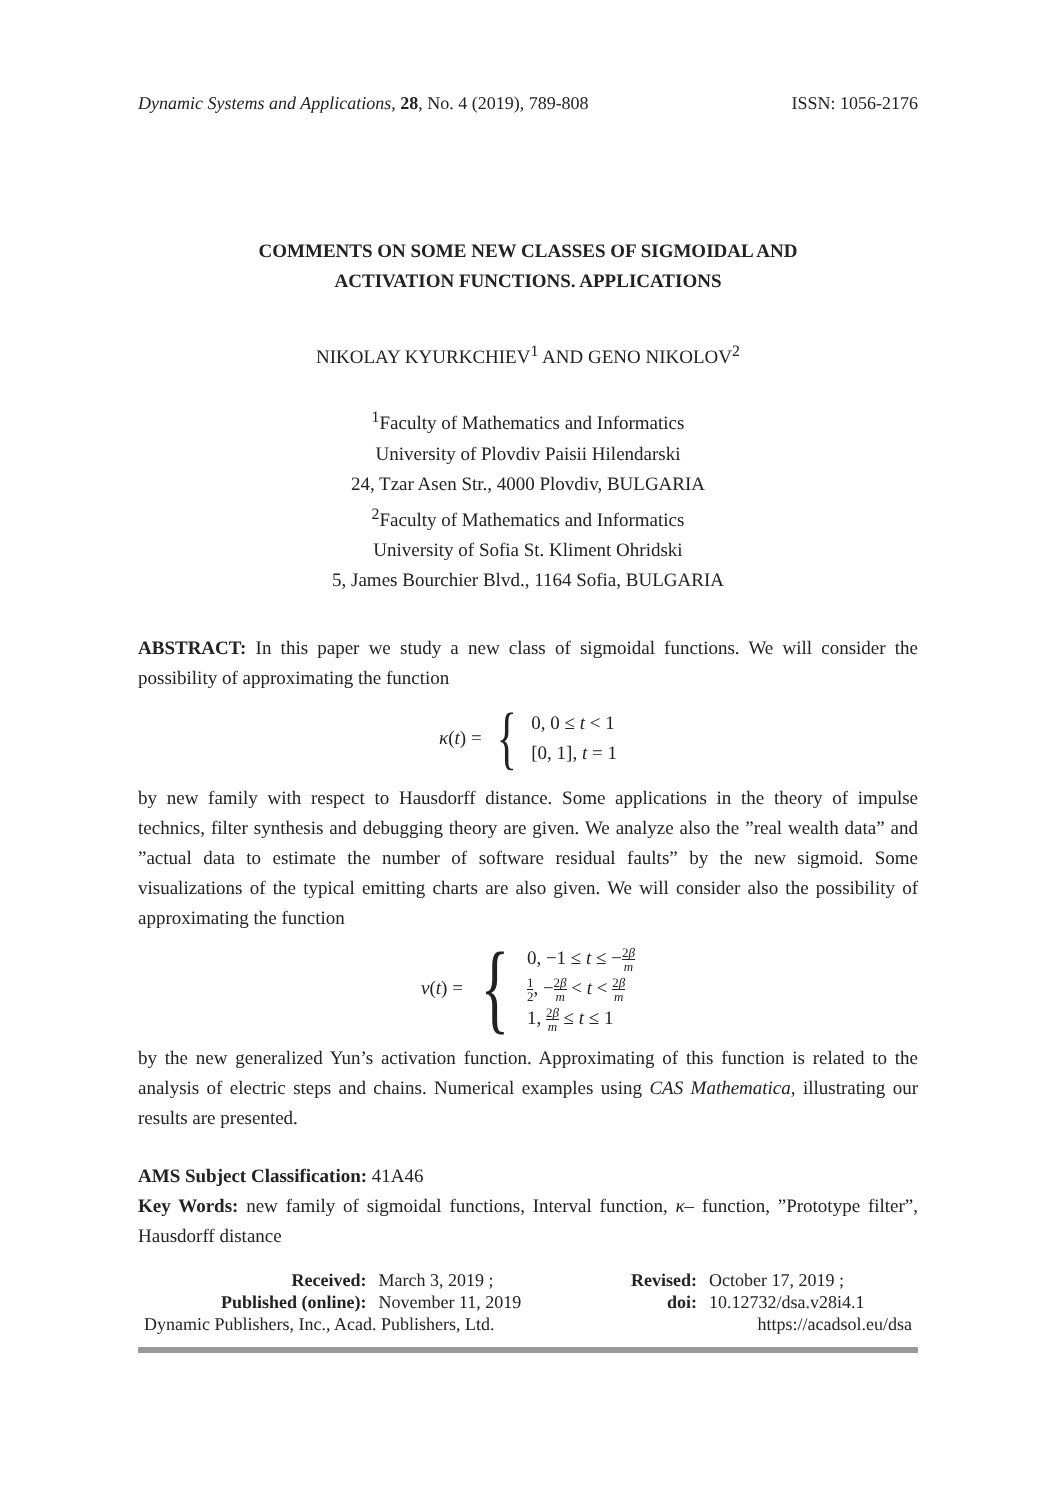Dynamic Systems and Applications, 28, No. 4 (2019), 789-808 ISSN: 1056-2176
COMMENTS ON SOME NEW CLASSES OF SIGMOIDAL AND
ACTIVATION FUNCTIONS. APPLICATIONS
NIKOLAY KYURKCHIEV<sup>1</sup> AND GENO NIKOLOV<sup>2</sup>
<sup>1</sup> Faculty of Mathematics and Informatics
University of Plovdiv Paisii Hilendarski
24, Tzar Asen Str., 4000 Plovdiv, BULGARIA
<sup>2</sup> Faculty of Mathematics and Informatics
University of Sofia St. Kliment Ohridski
5, James Bourchier Blvd., 1164 Sofia, BULGARIA
ABSTRACT: In this paper we study a new class of sigmoidal functions. We will consider the possibility of approximating the function
κ (t) = {
0, 0 ≤ t < 1
[0, 1], t = 1
by new family with respect to Hausdorff distance. Some applications in the theory of impulse technics, filter synthesis and debugging theory are given. We analyze also the ”real wealth data” and ”actual data to estimate the number of software residual faults” by the new sigmoid. Some visualizations of the typical emitting charts are also given. We will consider also the possibility of approximating the function
v (t) = {
0, −1 ≤ t ≤ −2β m
1 2, −2β m < t < 2β m
1, 2β m ≤ t ≤ 1
by the new generalized Yun’s activation function. Approximating of this function is related to the analysis of electric steps and chains. Numerical examples using CAS Mathematica, illustrating our results are presented.
AMS Subject Classification: 41A46
Key Words: new family of sigmoidal functions, Interval function, κ– function, ”Prototype filter”, Hausdorff distance
| Received: | March 3, 2019 ; | Revised: | October 17, 2019 ; |
| Published (online): | November 11, 2019 | doi: | 10.12732/dsa.v28i4.1 |
| Dynamic Publishers, Inc., Acad. Publishers, Ltd. | | https://acadsol.eu/dsa | |